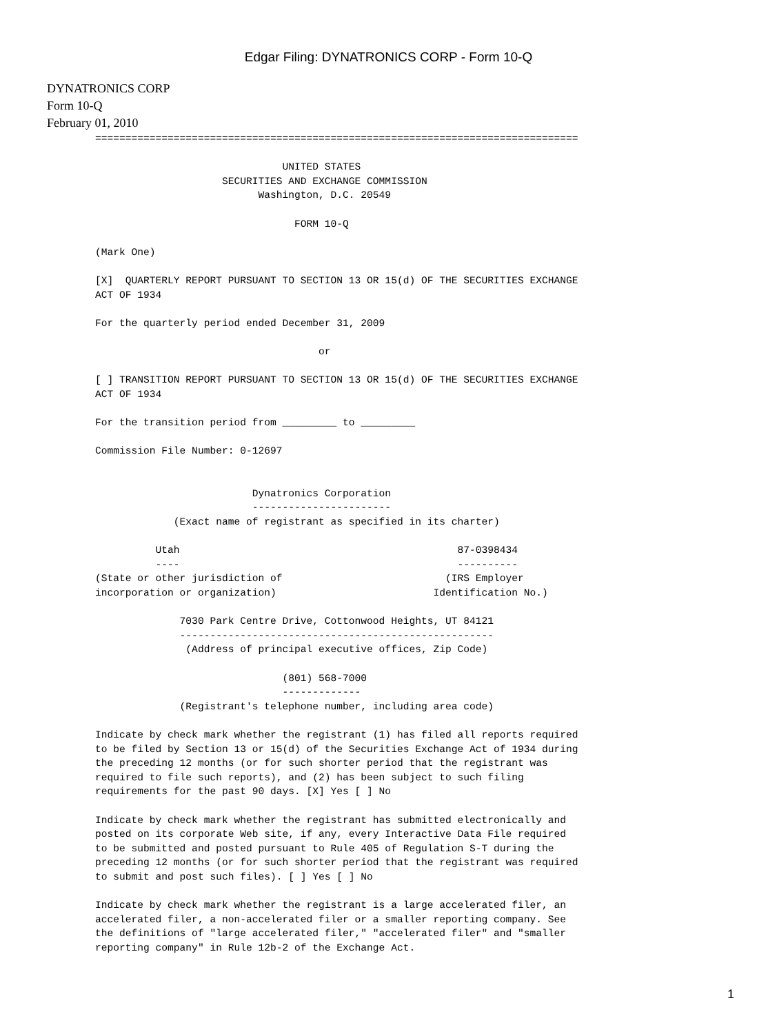Edgar Filing: DYNATRONICS CORP - Form 10-Q
DYNATRONICS CORP
Form 10-Q
February 01, 2010
================================================================================

                               UNITED STATES
                     SECURITIES AND EXCHANGE COMMISSION
                           Washington, D.C. 20549

                                 FORM 10-Q

(Mark One)

[X]  QUARTERLY REPORT PURSUANT TO SECTION 13 OR 15(d) OF THE SECURITIES EXCHANGE
ACT OF 1934

For the quarterly period ended December 31, 2009

                                     or

[ ] TRANSITION REPORT PURSUANT TO SECTION 13 OR 15(d) OF THE SECURITIES EXCHANGE
ACT OF 1934

For the transition period from _________ to _________

Commission File Number: 0-12697


                          Dynatronics Corporation
                          -----------------------
             (Exact name of registrant as specified in its charter)

          Utah                                              87-0398434
          ----                                              ----------
(State or other jurisdiction of                           (IRS Employer
incorporation or organization)                          Identification No.)

              7030 Park Centre Drive, Cottonwood Heights, UT 84121
              ----------------------------------------------------
               (Address of principal executive offices, Zip Code)

                               (801) 568-7000
                               -------------
              (Registrant's telephone number, including area code)

Indicate by check mark whether the registrant (1) has filed all reports required
to be filed by Section 13 or 15(d) of the Securities Exchange Act of 1934 during
the preceding 12 months (or for such shorter period that the registrant was
required to file such reports), and (2) has been subject to such filing
requirements for the past 90 days. [X] Yes [ ] No

Indicate by check mark whether the registrant has submitted electronically and
posted on its corporate Web site, if any, every Interactive Data File required
to be submitted and posted pursuant to Rule 405 of Regulation S-T during the
preceding 12 months (or for such shorter period that the registrant was required
to submit and post such files). [ ] Yes [ ] No

Indicate by check mark whether the registrant is a large accelerated filer, an
accelerated filer, a non-accelerated filer or a smaller reporting company. See
the definitions of "large accelerated filer," "accelerated filer" and "smaller
reporting company" in Rule 12b-2 of the Exchange Act.
1